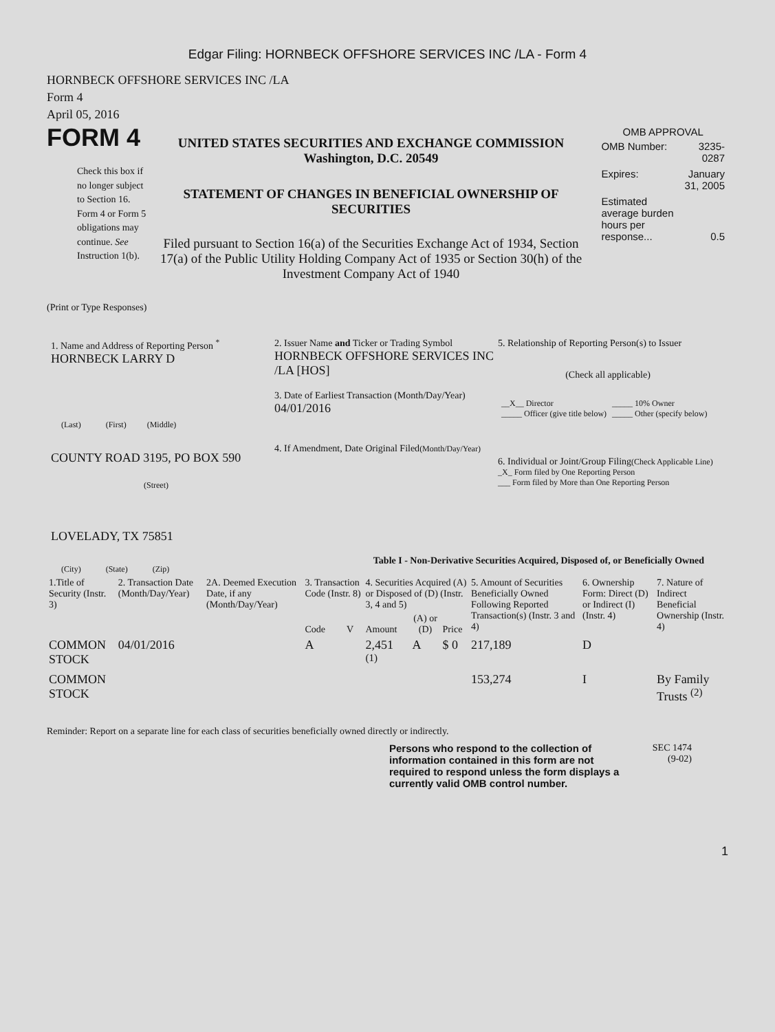Edgar Filing: HORNBECK OFFSHORE SERVICES INC /LA - Form 4
HORNBECK OFFSHORE SERVICES INC /LA
Form 4
April 05, 2016
FORM 4
Check this box if no longer subject to Section 16. Form 4 or Form 5 obligations may continue. See Instruction 1(b).
UNITED STATES SECURITIES AND EXCHANGE COMMISSION
Washington, D.C. 20549
STATEMENT OF CHANGES IN BENEFICIAL OWNERSHIP OF SECURITIES
Filed pursuant to Section 16(a) of the Securities Exchange Act of 1934, Section 17(a) of the Public Utility Holding Company Act of 1935 or Section 30(h) of the Investment Company Act of 1940
OMB APPROVAL
| OMB Number: | 3235-0287 |
| Expires: | January 31, 2005 |
| Estimated average burden hours per response... | 0.5 |
(Print or Type Responses)
1. Name and Address of Reporting Person <sup>*</sup>
HORNBECK LARRY D
(Last) (First) (Middle)
COUNTY ROAD 3195, PO BOX 590
(Street)
LOVELADY, TX 75851
(City) (State) (Zip)
2. Issuer Name and Ticker or Trading Symbol
HORNBECK OFFSHORE SERVICES INC /LA [HOS]
3. Date of Earliest Transaction (Month/Day/Year)
04/01/2016
4. If Amendment, Date Original Filed(Month/Day/Year)
5. Relationship of Reporting Person(s) to Issuer
(Check all applicable)
| __X__ Director _____ Officer (give title below) | _____ 10% Owner _____ Other (specify below) |
6. Individual or Joint/Group Filing(Check Applicable Line)
_X_ Form filed by One Reporting Person
___ Form filed by More than One Reporting Person
Table I - Non-Derivative Securities Acquired, Disposed of, or Beneficially Owned
| 1.Title of Security (Instr. 3) | 2. Transaction Date (Month/Day/Year) | 2A. Deemed Execution Date, if any (Month/Day/Year) | 3. Transaction Code (Instr. 8) | | 4. Securities Acquired (A) or Disposed of (D) (Instr. 3, 4 and 5) | | | 5. Amount of Securities Beneficially Owned Following Reported Transaction(s) (Instr. 3 and 4) | 6. Ownership Form: Direct (D) or Indirect (I) (Instr. 4) | 7. Nature of Indirect Beneficial Ownership (Instr. 4) |
| --- | --- | --- | --- | --- | --- | --- | --- | --- | --- | --- |
| | | | Code | V | Amount | (A) or (D) | Price | | | |
| COMMON STOCK | 04/01/2016 | | A | | 2,451 <sup>(1)</sup> | A | $ 0 | 217,189 | D | |
| COMMON STOCK | | | | | | | | 153,274 | I | By Family Trusts <sup>(2)</sup> |
Reminder: Report on a separate line for each class of securities beneficially owned directly or indirectly.
Persons who respond to the collection of information contained in this form are not required to respond unless the form displays a currently valid OMB control number.
SEC 1474
(9-02)
1